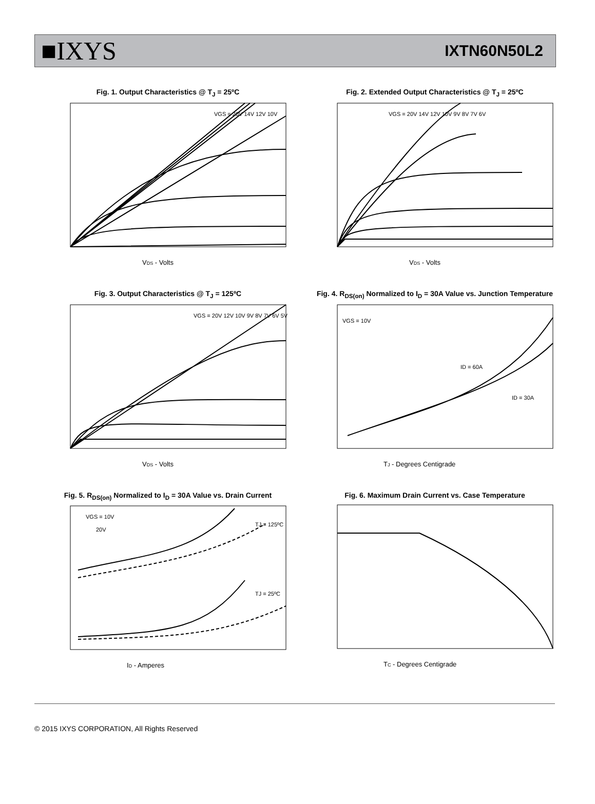■IXYS
IXTN60N50L2
Fig. 1. Output Characteristics @ T<sub>J</sub> = 25ºC
VDS - Volts
VGS = 20V 14V 12V 10V
Fig. 2. Extended Output Characteristics @ T<sub>J</sub> = 25ºC
VDS - Volts
VGS = 20V 14V 12V 10V 9V 8V 7V 6V
Fig. 3. Output Characteristics @ T<sub>J</sub> = 125ºC
VDS - Volts
VGS = 20V 12V 10V 9V 8V 7V 6V 5V
Fig. 4. R<sub>DS(on)</sub> Normalized to I<sub>D</sub> = 30A Value vs. Junction Temperature
TJ - Degrees Centigrade
VGS = 10V
ID = 60A
ID = 30A
Fig. 5. R<sub>DS(on)</sub> Normalized to I<sub>D</sub> = 30A Value vs. Drain Current
ID - Amperes
VGS = 10V
20V
TJ = 125ºC
TJ = 25ºC
Fig. 6. Maximum Drain Current vs. Case Temperature
TC - Degrees Centigrade
© 2015 IXYS CORPORATION, All Rights Reserved